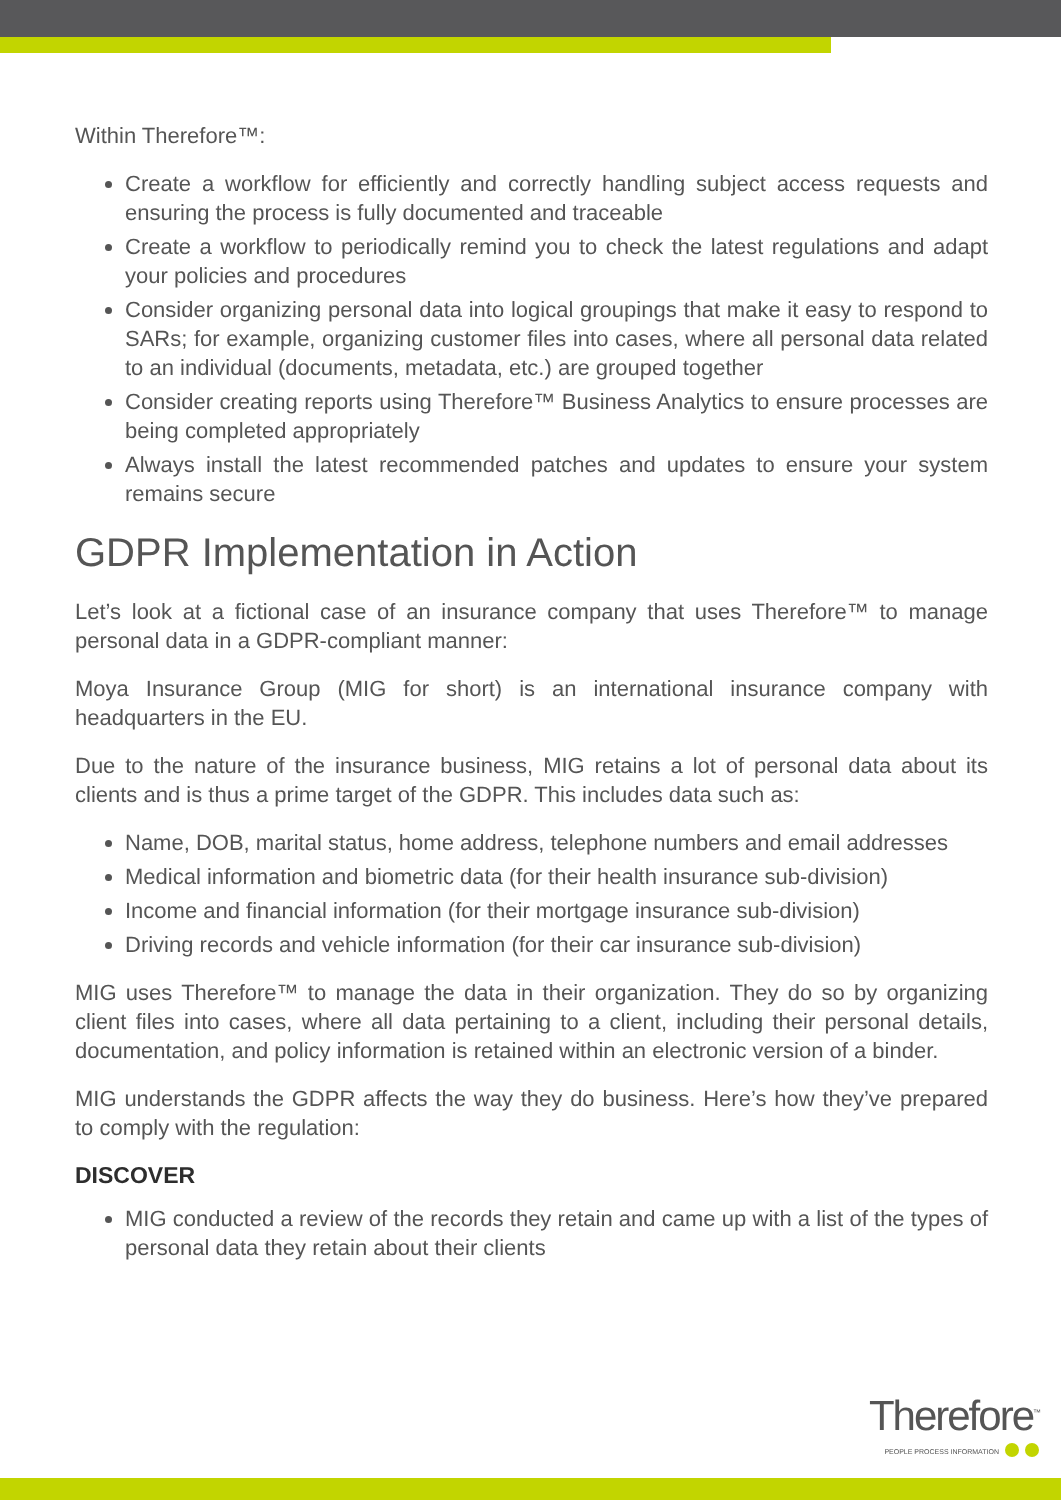Within Therefore™:
Create a workflow for efficiently and correctly handling subject access requests and ensuring the process is fully documented and traceable
Create a workflow to periodically remind you to check the latest regulations and adapt your policies and procedures
Consider organizing personal data into logical groupings that make it easy to respond to SARs; for example, organizing customer files into cases, where all personal data related to an individual (documents, metadata, etc.) are grouped together
Consider creating reports using Therefore™ Business Analytics to ensure processes are being completed appropriately
Always install the latest recommended patches and updates to ensure your system remains secure
GDPR Implementation in Action
Let’s look at a fictional case of an insurance company that uses Therefore™ to manage personal data in a GDPR-compliant manner:
Moya Insurance Group (MIG for short) is an international insurance company with headquarters in the EU.
Due to the nature of the insurance business, MIG retains a lot of personal data about its clients and is thus a prime target of the GDPR. This includes data such as:
Name, DOB, marital status, home address, telephone numbers and email addresses
Medical information and biometric data (for their health insurance sub-division)
Income and financial information (for their mortgage insurance sub-division)
Driving records and vehicle information (for their car insurance sub-division)
MIG uses Therefore™ to manage the data in their organization. They do so by organizing client files into cases, where all data pertaining to a client, including their personal details, documentation, and policy information is retained within an electronic version of a binder.
MIG understands the GDPR affects the way they do business. Here’s how they’ve prepared to comply with the regulation:
DISCOVER
MIG conducted a review of the records they retain and came up with a list of the types of personal data they retain about their clients
Therefore<sup>™</sup>
PEOPLE PROCESS INFORMATION